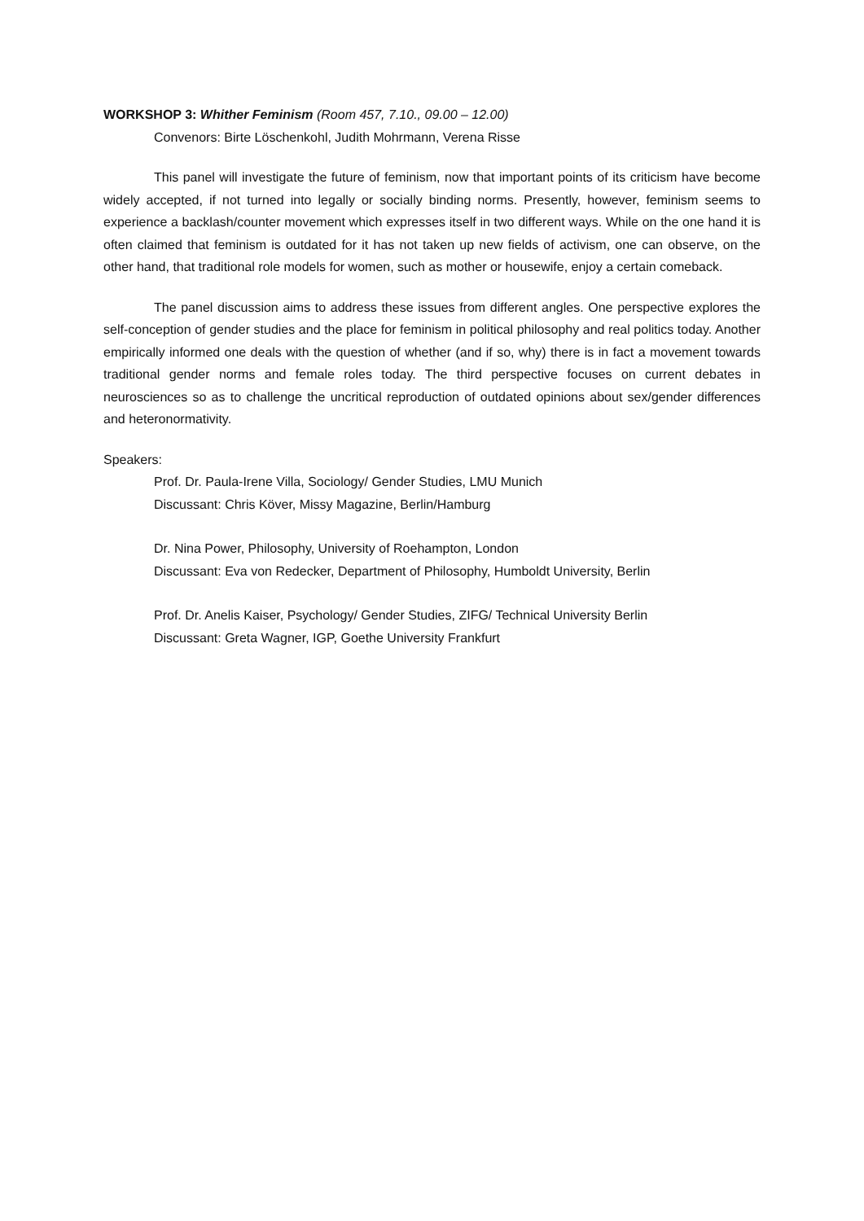WORKSHOP 3: Whither Feminism (Room 457, 7.10., 09.00 – 12.00)
Convenors: Birte Löschenkohl, Judith Mohrmann, Verena Risse
This panel will investigate the future of feminism, now that important points of its criticism have become widely accepted, if not turned into legally or socially binding norms. Presently, however, feminism seems to experience a backlash/counter movement which expresses itself in two different ways. While on the one hand it is often claimed that feminism is outdated for it has not taken up new fields of activism, one can observe, on the other hand, that traditional role models for women, such as mother or housewife, enjoy a certain comeback.
The panel discussion aims to address these issues from different angles. One perspective explores the self-conception of gender studies and the place for feminism in political philosophy and real politics today. Another empirically informed one deals with the question of whether (and if so, why) there is in fact a movement towards traditional gender norms and female roles today. The third perspective focuses on current debates in neurosciences so as to challenge the uncritical reproduction of outdated opinions about sex/gender differences and heteronormativity.
Speakers:
Prof. Dr. Paula-Irene Villa, Sociology/ Gender Studies, LMU Munich
Discussant: Chris Köver, Missy Magazine, Berlin/Hamburg
Dr. Nina Power, Philosophy, University of Roehampton, London
Discussant: Eva von Redecker, Department of Philosophy, Humboldt University, Berlin
Prof. Dr. Anelis Kaiser, Psychology/ Gender Studies, ZIFG/ Technical University Berlin
Discussant: Greta Wagner, IGP, Goethe University Frankfurt